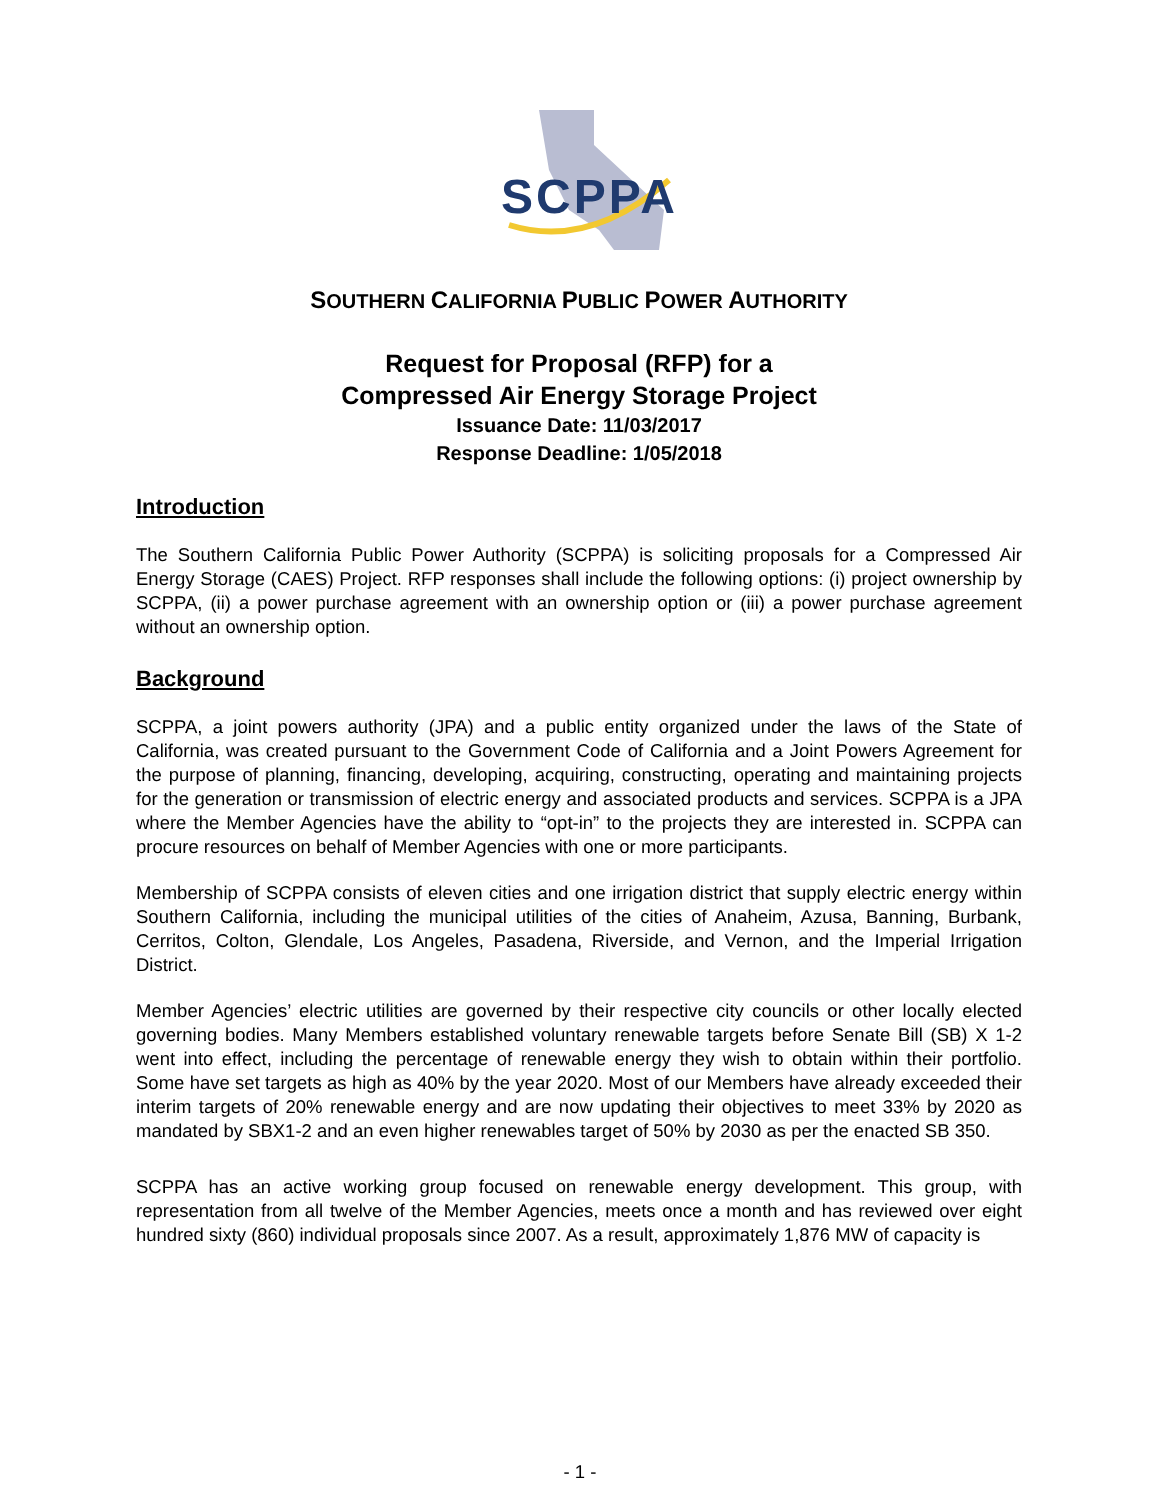SCPPA
SOUTHERN CALIFORNIA PUBLIC POWER AUTHORITY
Request for Proposal (RFP) for a
Compressed Air Energy Storage Project
Issuance Date: 11/03/2017
Response Deadline: 1/05/2018
Introduction
The Southern California Public Power Authority (SCPPA) is soliciting proposals for a Compressed Air Energy Storage (CAES) Project. RFP responses shall include the following options: (i) project ownership by SCPPA, (ii) a power purchase agreement with an ownership option or (iii) a power purchase agreement without an ownership option.
Background
SCPPA, a joint powers authority (JPA) and a public entity organized under the laws of the State of California, was created pursuant to the Government Code of California and a Joint Powers Agreement for the purpose of planning, financing, developing, acquiring, constructing, operating and maintaining projects for the generation or transmission of electric energy and associated products and services. SCPPA is a JPA where the Member Agencies have the ability to “opt-in” to the projects they are interested in. SCPPA can procure resources on behalf of Member Agencies with one or more participants.
Membership of SCPPA consists of eleven cities and one irrigation district that supply electric energy within Southern California, including the municipal utilities of the cities of Anaheim, Azusa, Banning, Burbank, Cerritos, Colton, Glendale, Los Angeles, Pasadena, Riverside, and Vernon, and the Imperial Irrigation District.
Member Agencies’ electric utilities are governed by their respective city councils or other locally elected governing bodies. Many Members established voluntary renewable targets before Senate Bill (SB) X 1-2 went into effect, including the percentage of renewable energy they wish to obtain within their portfolio. Some have set targets as high as 40% by the year 2020. Most of our Members have already exceeded their interim targets of 20% renewable energy and are now updating their objectives to meet 33% by 2020 as mandated by SBX1-2 and an even higher renewables target of 50% by 2030 as per the enacted SB 350.
SCPPA has an active working group focused on renewable energy development. This group, with representation from all twelve of the Member Agencies, meets once a month and has reviewed over eight hundred sixty (860) individual proposals since 2007. As a result, approximately 1,876 MW of capacity is
- 1 -